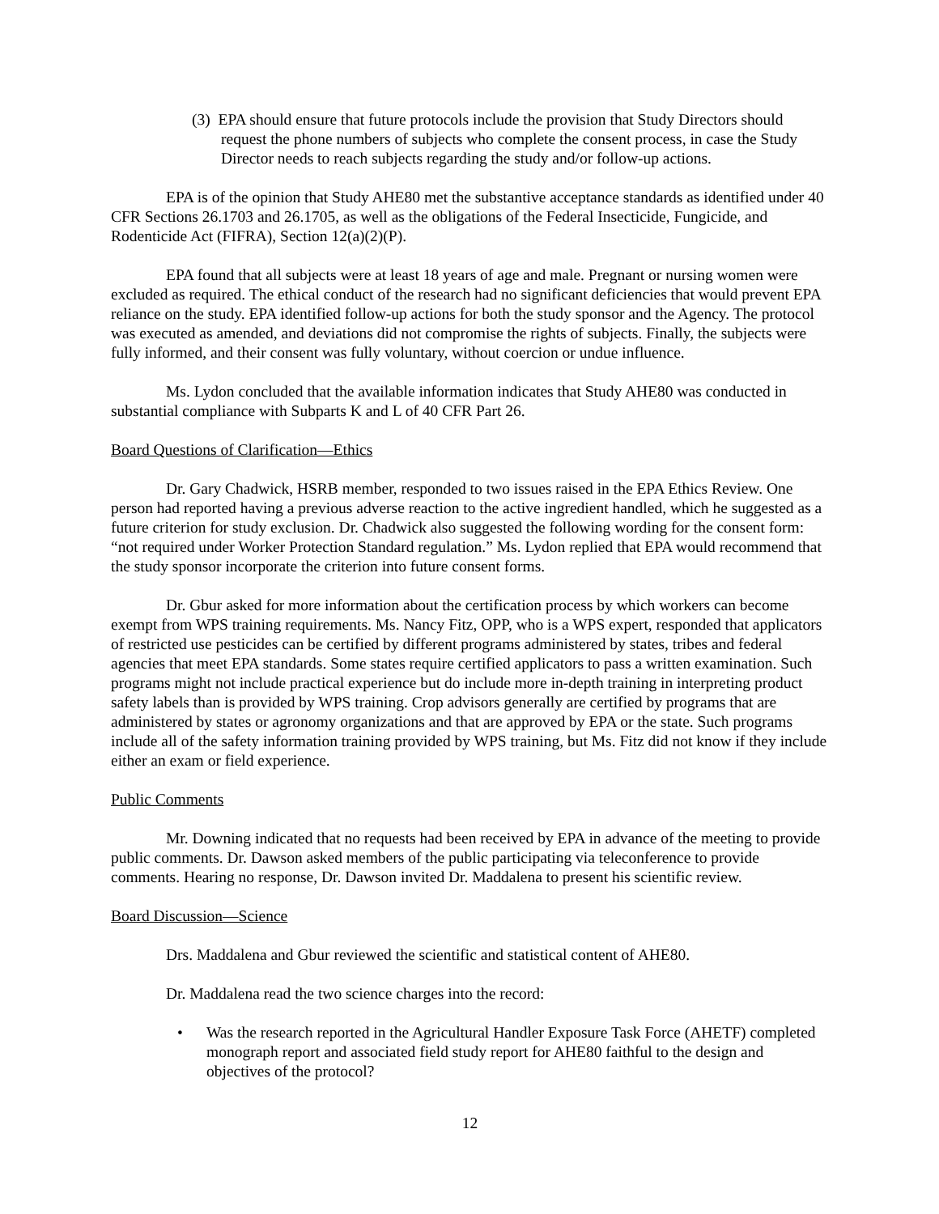(3) EPA should ensure that future protocols include the provision that Study Directors should request the phone numbers of subjects who complete the consent process, in case the Study Director needs to reach subjects regarding the study and/or follow-up actions.
EPA is of the opinion that Study AHE80 met the substantive acceptance standards as identified under 40 CFR Sections 26.1703 and 26.1705, as well as the obligations of the Federal Insecticide, Fungicide, and Rodenticide Act (FIFRA), Section 12(a)(2)(P).
EPA found that all subjects were at least 18 years of age and male. Pregnant or nursing women were excluded as required. The ethical conduct of the research had no significant deficiencies that would prevent EPA reliance on the study. EPA identified follow-up actions for both the study sponsor and the Agency. The protocol was executed as amended, and deviations did not compromise the rights of subjects. Finally, the subjects were fully informed, and their consent was fully voluntary, without coercion or undue influence.
Ms. Lydon concluded that the available information indicates that Study AHE80 was conducted in substantial compliance with Subparts K and L of 40 CFR Part 26.
Board Questions of Clarification—Ethics
Dr. Gary Chadwick, HSRB member, responded to two issues raised in the EPA Ethics Review. One person had reported having a previous adverse reaction to the active ingredient handled, which he suggested as a future criterion for study exclusion. Dr. Chadwick also suggested the following wording for the consent form: “not required under Worker Protection Standard regulation.” Ms. Lydon replied that EPA would recommend that the study sponsor incorporate the criterion into future consent forms.
Dr. Gbur asked for more information about the certification process by which workers can become exempt from WPS training requirements. Ms. Nancy Fitz, OPP, who is a WPS expert, responded that applicators of restricted use pesticides can be certified by different programs administered by states, tribes and federal agencies that meet EPA standards. Some states require certified applicators to pass a written examination. Such programs might not include practical experience but do include more in-depth training in interpreting product safety labels than is provided by WPS training. Crop advisors generally are certified by programs that are administered by states or agronomy organizations and that are approved by EPA or the state. Such programs include all of the safety information training provided by WPS training, but Ms. Fitz did not know if they include either an exam or field experience.
Public Comments
Mr. Downing indicated that no requests had been received by EPA in advance of the meeting to provide public comments. Dr. Dawson asked members of the public participating via teleconference to provide comments. Hearing no response, Dr. Dawson invited Dr. Maddalena to present his scientific review.
Board Discussion—Science
Drs. Maddalena and Gbur reviewed the scientific and statistical content of AHE80.
Dr. Maddalena read the two science charges into the record:
• Was the research reported in the Agricultural Handler Exposure Task Force (AHETF) completed monograph report and associated field study report for AHE80 faithful to the design and objectives of the protocol?
12